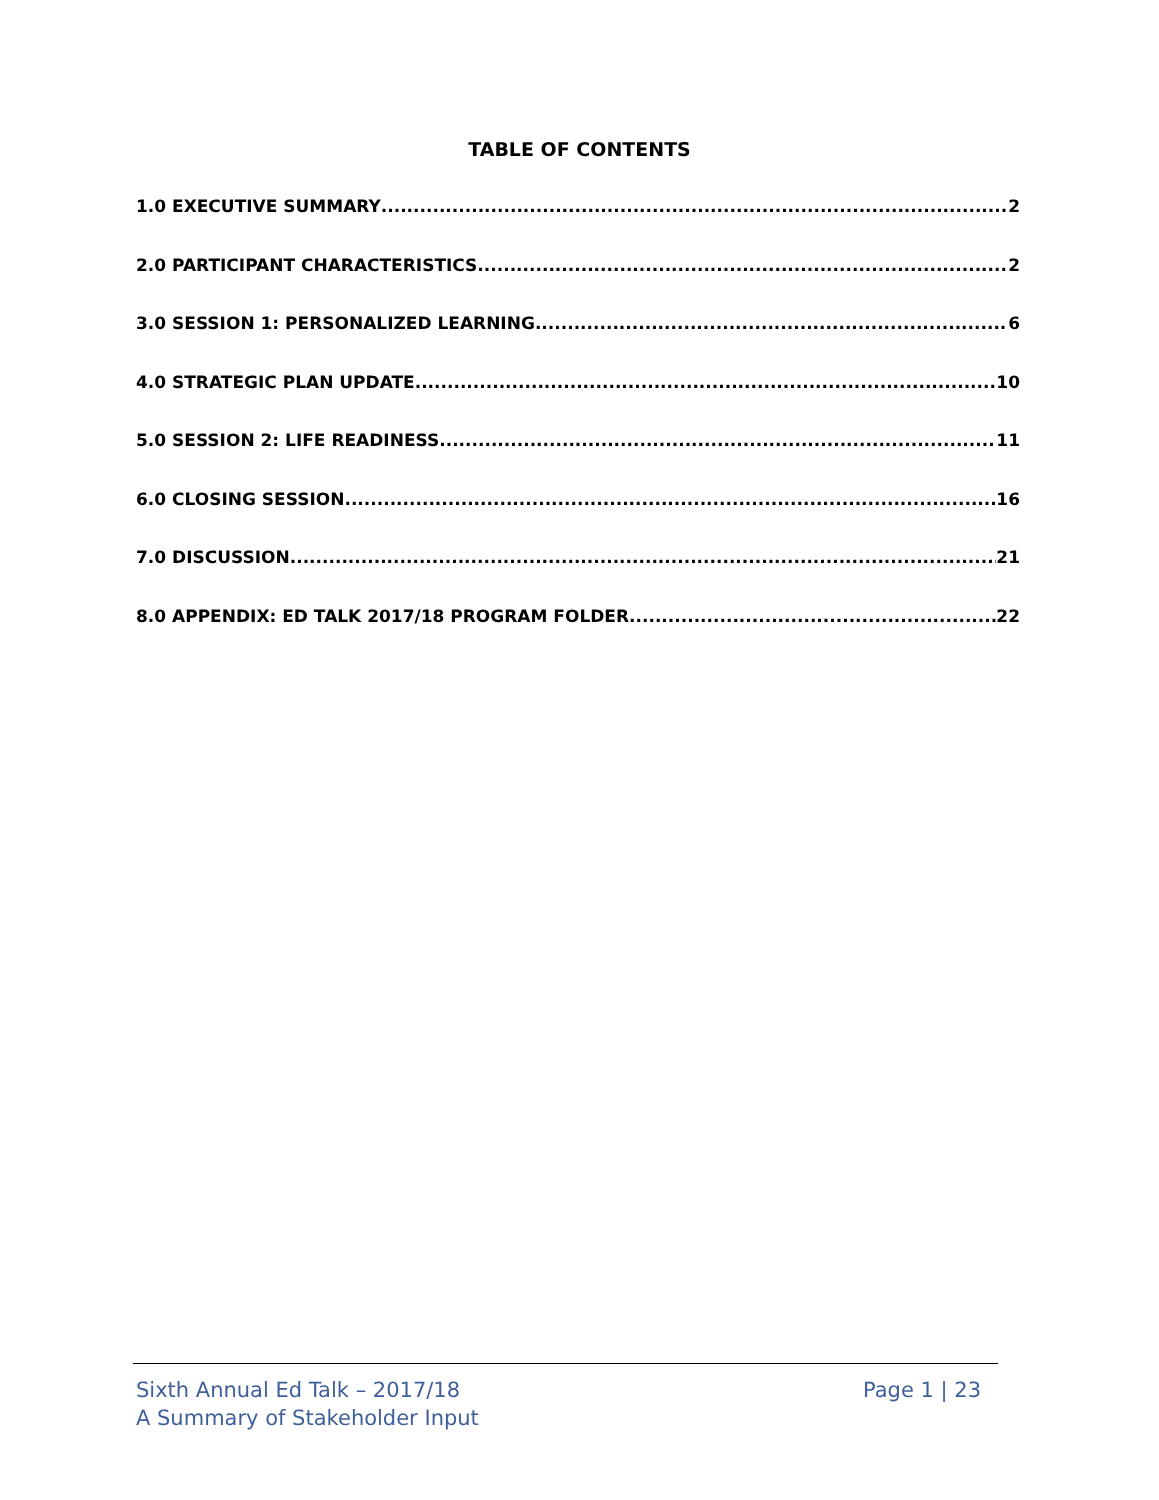TABLE OF CONTENTS
1.0 EXECUTIVE SUMMARY 2
2.0 PARTICIPANT CHARACTERISTICS 2
3.0 SESSION 1: PERSONALIZED LEARNING 6
4.0 STRATEGIC PLAN UPDATE 10
5.0 SESSION 2: LIFE READINESS 11
6.0 CLOSING SESSION 16
7.0 DISCUSSION 21
8.0 APPENDIX: ED TALK 2017/18 PROGRAM FOLDER 22
Sixth Annual Ed Talk – 2017/18
A Summary of Stakeholder Input
Page 1 | 23